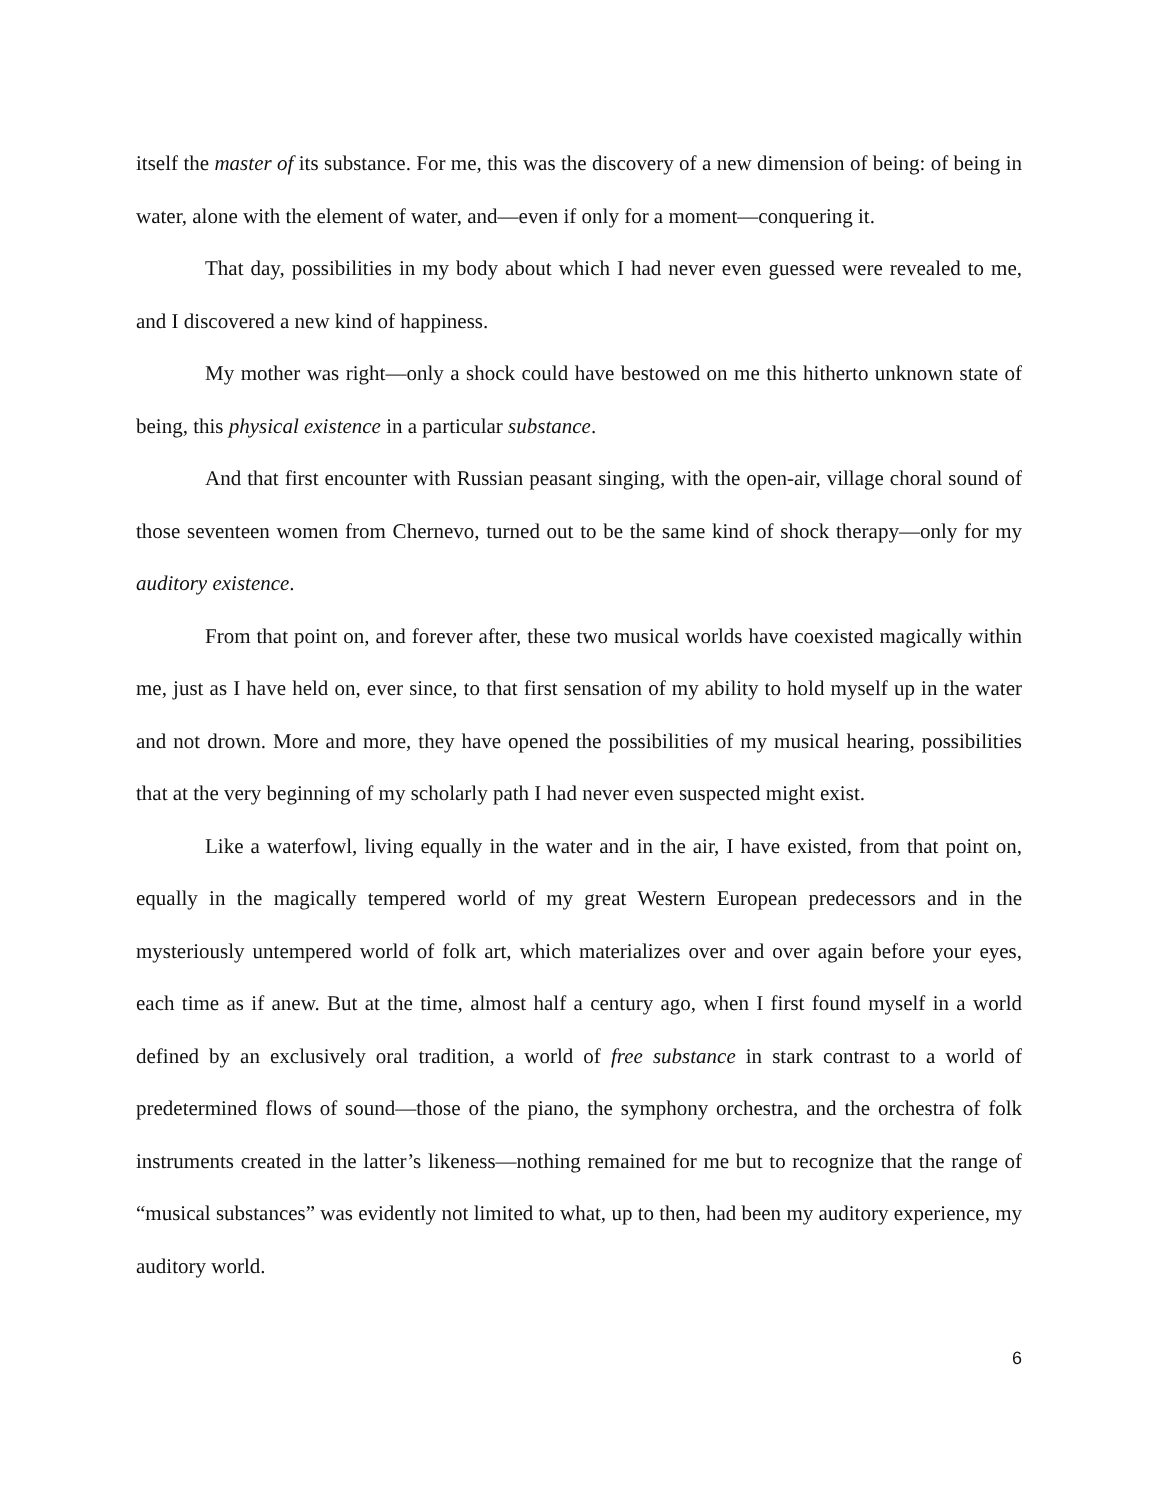itself the master of its substance. For me, this was the discovery of a new dimension of being: of being in water, alone with the element of water, and—even if only for a moment—conquering it.
That day, possibilities in my body about which I had never even guessed were revealed to me, and I discovered a new kind of happiness.
My mother was right—only a shock could have bestowed on me this hitherto unknown state of being, this physical existence in a particular substance.
And that first encounter with Russian peasant singing, with the open-air, village choral sound of those seventeen women from Chernevo, turned out to be the same kind of shock therapy—only for my auditory existence.
From that point on, and forever after, these two musical worlds have coexisted magically within me, just as I have held on, ever since, to that first sensation of my ability to hold myself up in the water and not drown. More and more, they have opened the possibilities of my musical hearing, possibilities that at the very beginning of my scholarly path I had never even suspected might exist.
Like a waterfowl, living equally in the water and in the air, I have existed, from that point on, equally in the magically tempered world of my great Western European predecessors and in the mysteriously untempered world of folk art, which materializes over and over again before your eyes, each time as if anew. But at the time, almost half a century ago, when I first found myself in a world defined by an exclusively oral tradition, a world of free substance in stark contrast to a world of predetermined flows of sound—those of the piano, the symphony orchestra, and the orchestra of folk instruments created in the latter’s likeness—nothing remained for me but to recognize that the range of “musical substances” was evidently not limited to what, up to then, had been my auditory experience, my auditory world.
6